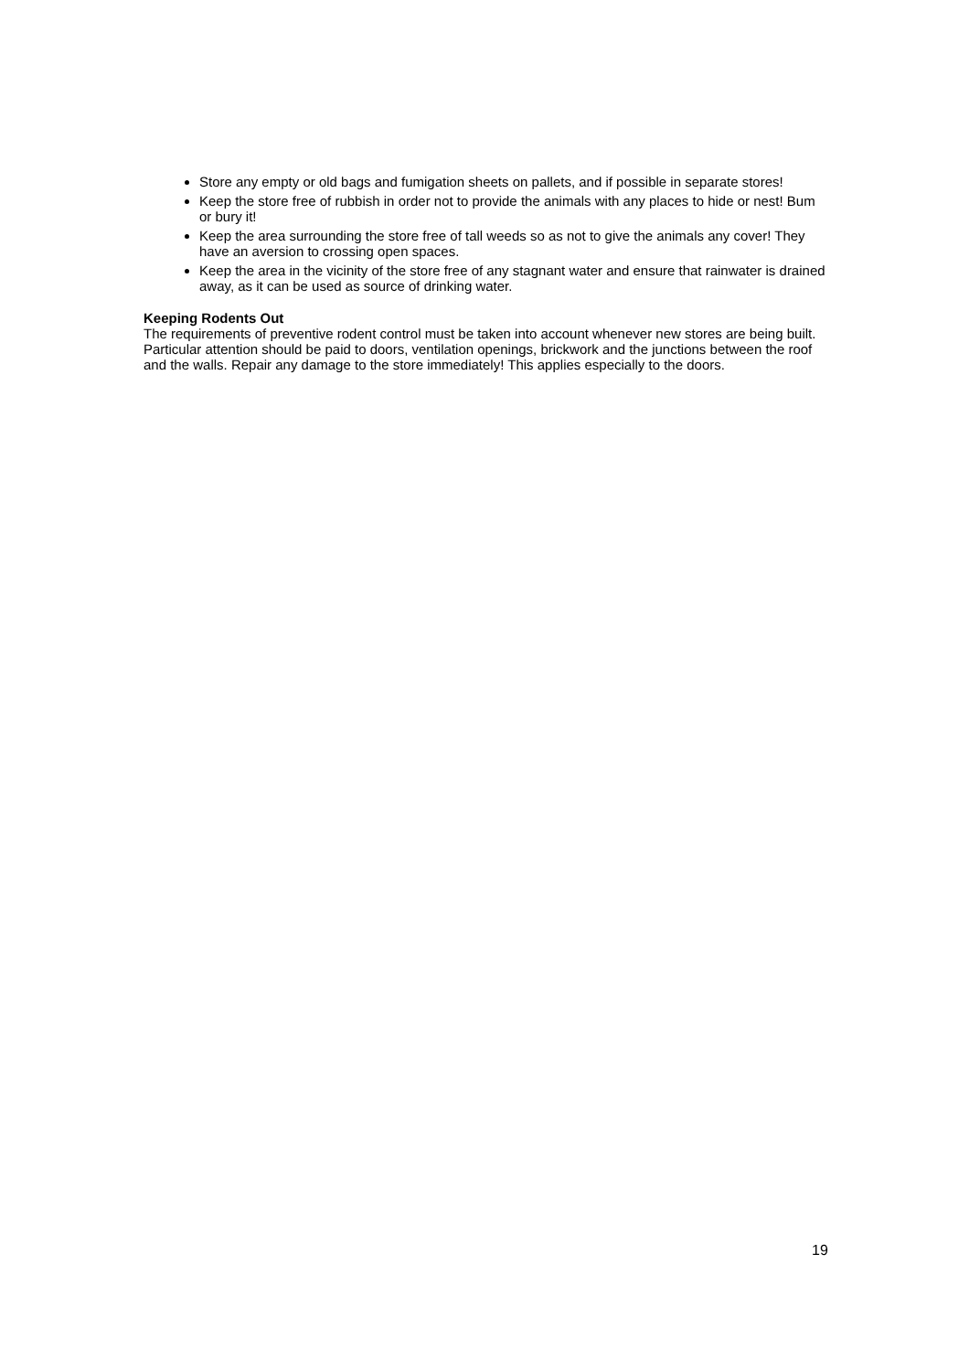Store any empty or old bags and fumigation sheets on pallets, and if possible in separate stores!
Keep the store free of rubbish in order not to provide the animals with any places to hide or nest! Bum or bury it!
Keep the area surrounding the store free of tall weeds so as not to give the animals any cover! They have an aversion to crossing open spaces.
Keep the area in the vicinity of the store free of any stagnant water and ensure that rainwater is drained away, as it can be used as source of drinking water.
Keeping Rodents Out
The requirements of preventive rodent control must be taken into account whenever new stores are being built. Particular attention should be paid to doors, ventilation openings, brickwork and the junctions between the roof and the walls. Repair any damage to the store immediately! This applies especially to the doors.
19